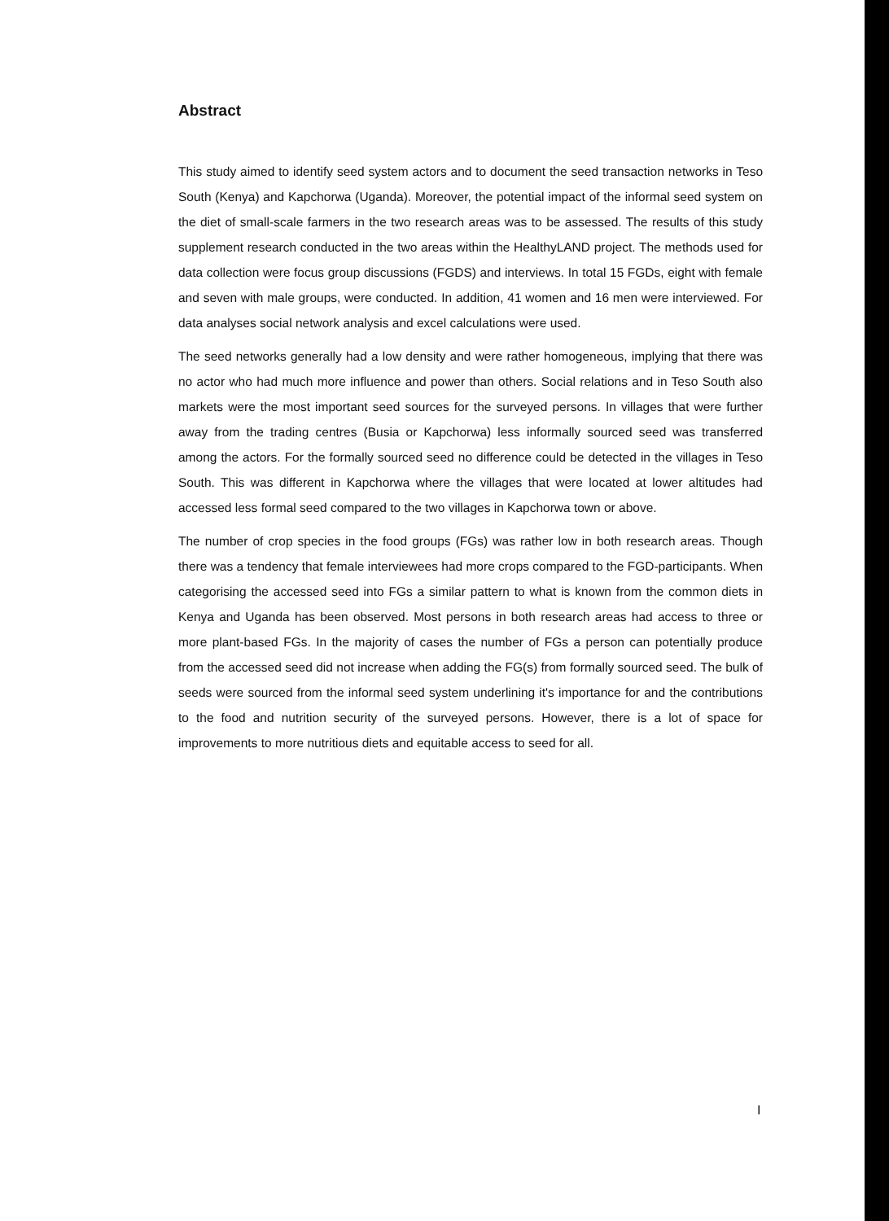Abstract
This study aimed to identify seed system actors and to document the seed transaction networks in Teso South (Kenya) and Kapchorwa (Uganda). Moreover, the potential impact of the informal seed system on the diet of small-scale farmers in the two research areas was to be assessed. The results of this study supplement research conducted in the two areas within the HealthyLAND project. The methods used for data collection were focus group discussions (FGDS) and interviews. In total 15 FGDs, eight with female and seven with male groups, were conducted. In addition, 41 women and 16 men were interviewed. For data analyses social network analysis and excel calculations were used.
The seed networks generally had a low density and were rather homogeneous, implying that there was no actor who had much more influence and power than others. Social relations and in Teso South also markets were the most important seed sources for the surveyed persons. In villages that were further away from the trading centres (Busia or Kapchorwa) less informally sourced seed was transferred among the actors. For the formally sourced seed no difference could be detected in the villages in Teso South. This was different in Kapchorwa where the villages that were located at lower altitudes had accessed less formal seed compared to the two villages in Kapchorwa town or above.
The number of crop species in the food groups (FGs) was rather low in both research areas. Though there was a tendency that female interviewees had more crops compared to the FGD-participants. When categorising the accessed seed into FGs a similar pattern to what is known from the common diets in Kenya and Uganda has been observed. Most persons in both research areas had access to three or more plant-based FGs. In the majority of cases the number of FGs a person can potentially produce from the accessed seed did not increase when adding the FG(s) from formally sourced seed. The bulk of seeds were sourced from the informal seed system underlining it's importance for and the contributions to the food and nutrition security of the surveyed persons. However, there is a lot of space for improvements to more nutritious diets and equitable access to seed for all.
I